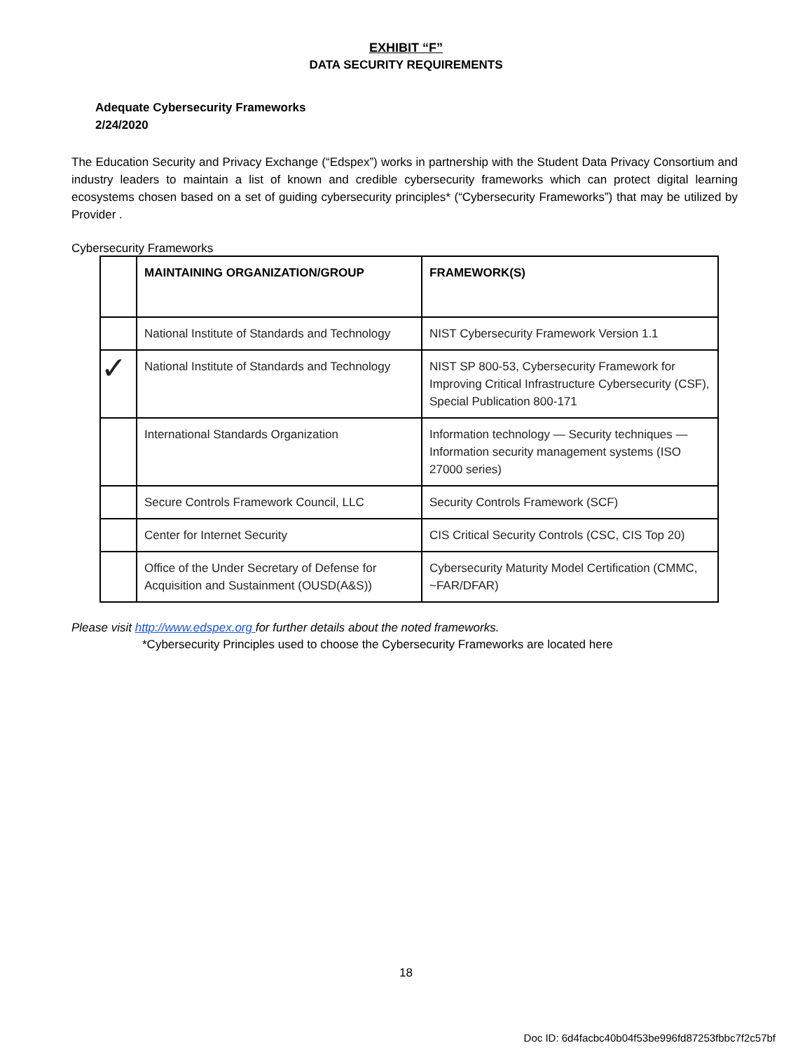EXHIBIT “F”
DATA SECURITY REQUIREMENTS
Adequate Cybersecurity Frameworks
2/24/2020
The Education Security and Privacy Exchange (“Edspex”) works in partnership with the Student Data Privacy Consortium and industry leaders to maintain a list of known and credible cybersecurity frameworks which can protect digital learning ecosystems chosen based on a set of guiding cybersecurity principles* (“Cybersecurity Frameworks”) that may be utilized by Provider .
Cybersecurity Frameworks
| | MAINTAINING ORGANIZATION/GROUP | FRAMEWORK(S) |
| --- | --- | --- |
| | National Institute of Standards and Technology | NIST Cybersecurity Framework Version 1.1 |
| ✓ | National Institute of Standards and Technology | NIST SP 800-53, Cybersecurity Framework for Improving Critical Infrastructure Cybersecurity (CSF), Special Publication 800-171 |
| | International Standards Organization | Information technology — Security techniques — Information security management systems (ISO 27000 series) |
| | Secure Controls Framework Council, LLC | Security Controls Framework (SCF) |
| | Center for Internet Security | CIS Critical Security Controls (CSC, CIS Top 20) |
| | Office of the Under Secretary of Defense for Acquisition and Sustainment (OUSD(A&S)) | Cybersecurity Maturity Model Certification (CMMC, ~FAR/DFAR) |
Please visit http://www.edspex.org for further details about the noted frameworks.
*Cybersecurity Principles used to choose the Cybersecurity Frameworks are located here
18
Doc ID: 6d4facbc40b04f53be996fd87253fbbc7f2c57bf